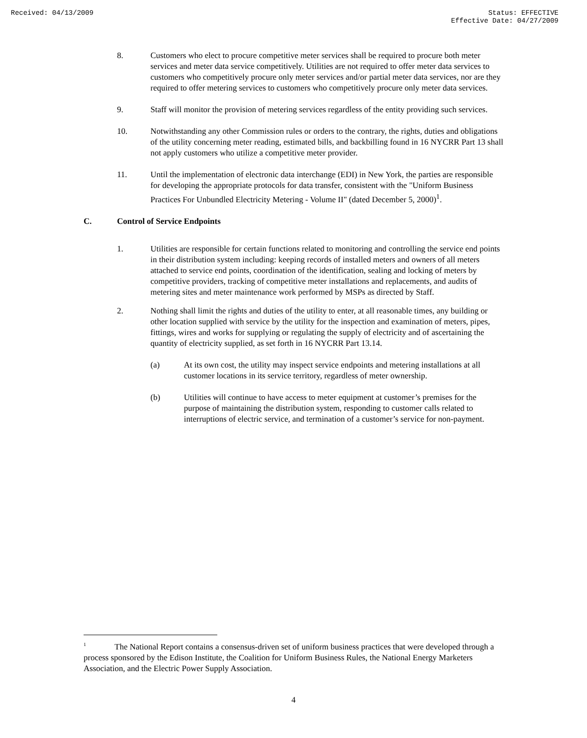Received: 04/13/2009 Status: EFFECTIVE
Effective Date: 04/27/2009
8. Customers who elect to procure competitive meter services shall be required to procure both meter services and meter data service competitively. Utilities are not required to offer meter data services to customers who competitively procure only meter services and/or partial meter data services, nor are they required to offer metering services to customers who competitively procure only meter data services.
9. Staff will monitor the provision of metering services regardless of the entity providing such services.
10. Notwithstanding any other Commission rules or orders to the contrary, the rights, duties and obligations of the utility concerning meter reading, estimated bills, and backbilling found in 16 NYCRR Part 13 shall not apply customers who utilize a competitive meter provider.
11. Until the implementation of electronic data interchange (EDI) in New York, the parties are responsible for developing the appropriate protocols for data transfer, consistent with the "Uniform Business Practices For Unbundled Electricity Metering - Volume II" (dated December 5, 2000)<sup>1</sup>.
C. Control of Service Endpoints
1. Utilities are responsible for certain functions related to monitoring and controlling the service end points in their distribution system including: keeping records of installed meters and owners of all meters attached to service end points, coordination of the identification, sealing and locking of meters by competitive providers, tracking of competitive meter installations and replacements, and audits of metering sites and meter maintenance work performed by MSPs as directed by Staff.
2. Nothing shall limit the rights and duties of the utility to enter, at all reasonable times, any building or other location supplied with service by the utility for the inspection and examination of meters, pipes, fittings, wires and works for supplying or regulating the supply of electricity and of ascertaining the quantity of electricity supplied, as set forth in 16 NYCRR Part 13.14.
(a) At its own cost, the utility may inspect service endpoints and metering installations at all customer locations in its service territory, regardless of meter ownership.
(b) Utilities will continue to have access to meter equipment at customer’s premises for the purpose of maintaining the distribution system, responding to customer calls related to interruptions of electric service, and termination of a customer’s service for non-payment.
<sup>1</sup> The National Report contains a consensus-driven set of uniform business practices that were developed through a process sponsored by the Edison Institute, the Coalition for Uniform Business Rules, the National Energy Marketers Association, and the Electric Power Supply Association.
4